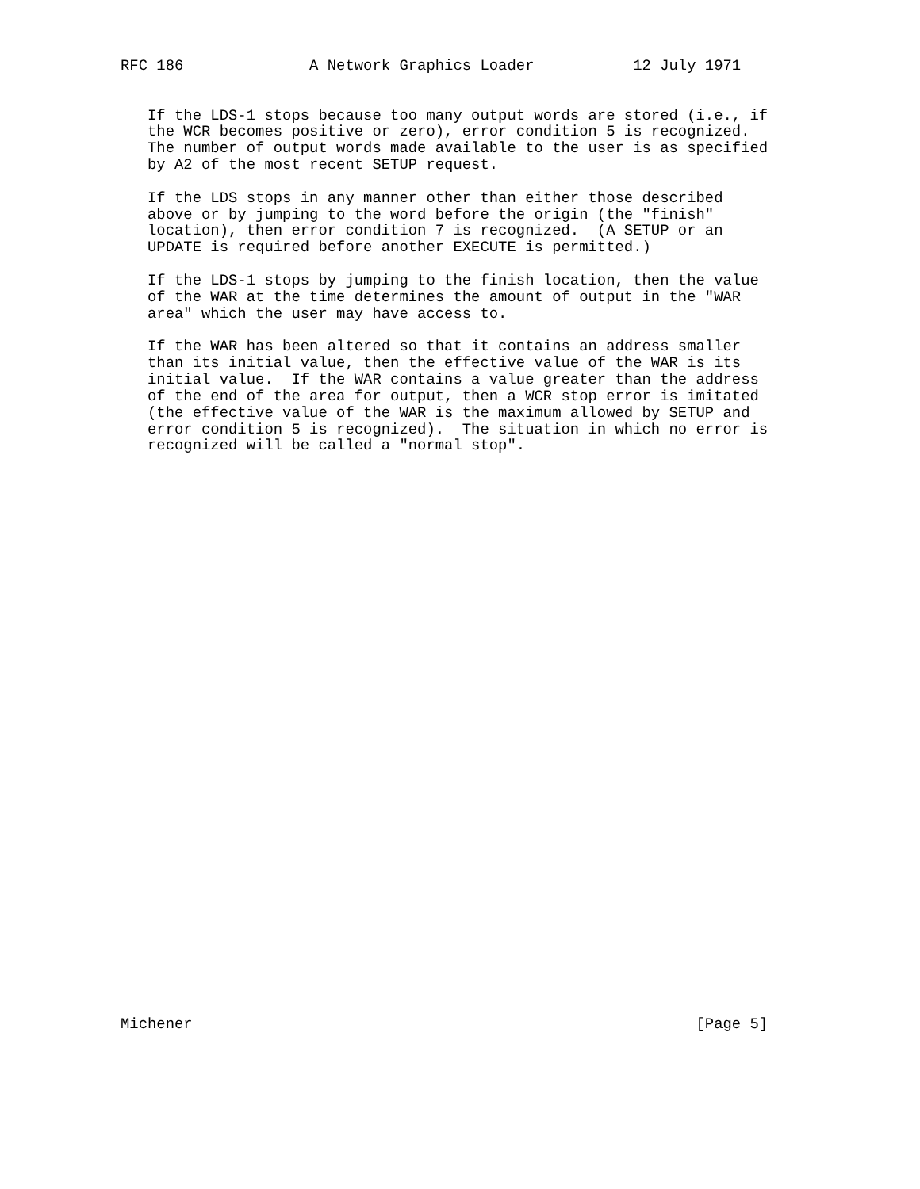RFC 186              A Network Graphics Loader           12 July 1971


   If the LDS-1 stops because too many output words are stored (i.e., if
   the WCR becomes positive or zero), error condition 5 is recognized.
   The number of output words made available to the user is as specified
   by A2 of the most recent SETUP request.

   If the LDS stops in any manner other than either those described
   above or by jumping to the word before the origin (the "finish"
   location), then error condition 7 is recognized.  (A SETUP or an
   UPDATE is required before another EXECUTE is permitted.)

   If the LDS-1 stops by jumping to the finish location, then the value
   of the WAR at the time determines the amount of output in the "WAR
   area" which the user may have access to.

   If the WAR has been altered so that it contains an address smaller
   than its initial value, then the effective value of the WAR is its
   initial value.  If the WAR contains a value greater than the address
   of the end of the area for output, then a WCR stop error is imitated
   (the effective value of the WAR is the maximum allowed by SETUP and
   error condition 5 is recognized).  The situation in which no error is
   recognized will be called a "normal stop".


































Michener                                                        [Page 5]